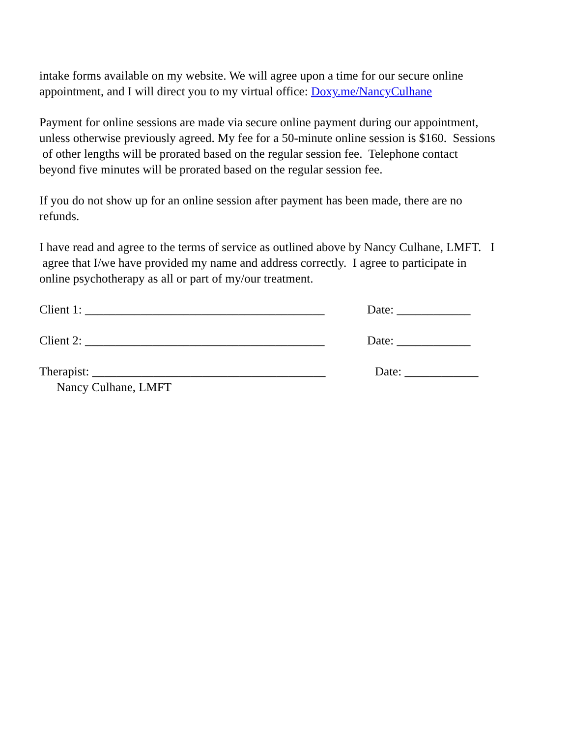intake forms available on my website. We will agree upon a time for our secure online
appointment, and I will direct you to my virtual office: Doxy.me/NancyCulhane
Payment for online sessions are made via secure online payment during our appointment,
unless otherwise previously agreed. My fee for a 50-minute online session is $160. Sessions
of other lengths will be prorated based on the regular session fee. Telephone contact
beyond five minutes will be prorated based on the regular session fee.
If you do not show up for an online session after payment has been made, there are no
refunds.
I have read and agree to the terms of service as outlined above by Nancy Culhane, LMFT. I
agree that I/we have provided my name and address correctly. I agree to participate in
online psychotherapy as all or part of my/our treatment.
Client 1: _______________________________________ Date: ____________
Client 2: _______________________________________ Date: ____________
Therapist: ______________________________________ Date: ____________
Nancy Culhane, LMFT